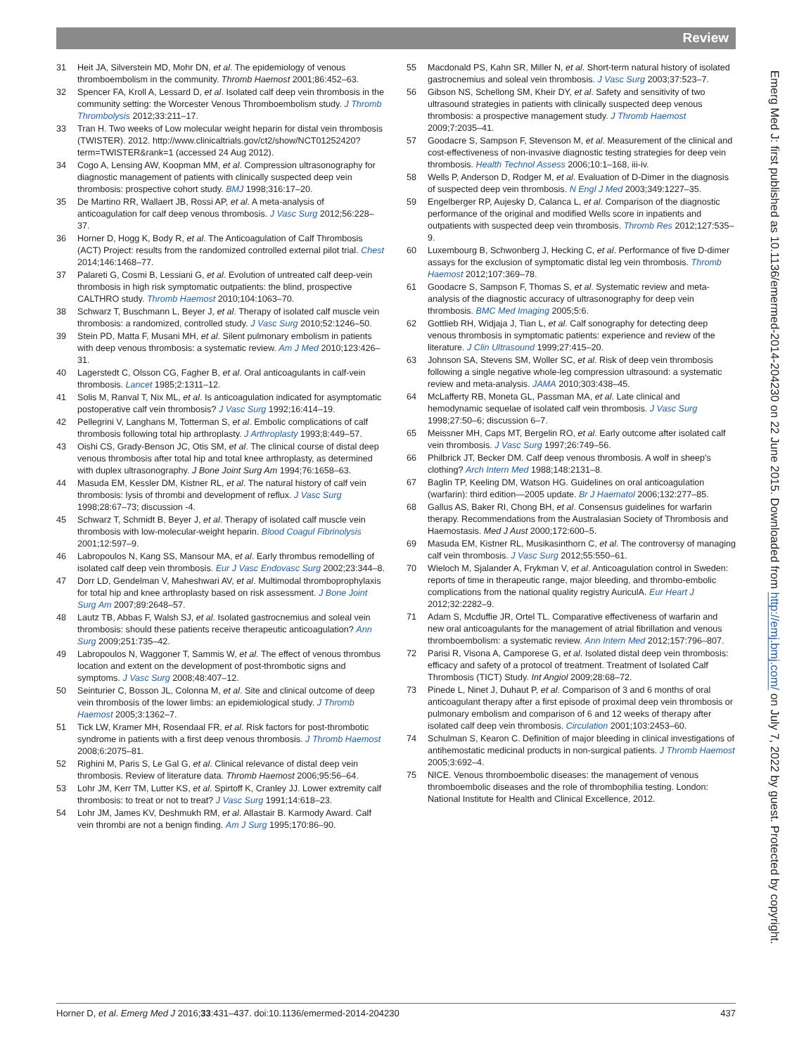Review
31 Heit JA, Silverstein MD, Mohr DN, et al. The epidemiology of venous thromboembolism in the community. Thromb Haemost 2001;86:452–63.
32 Spencer FA, Kroll A, Lessard D, et al. Isolated calf deep vein thrombosis in the community setting: the Worcester Venous Thromboembolism study. J Thromb Thrombolysis 2012;33:211–17.
33 Tran H. Two weeks of Low molecular weight heparin for distal vein thrombosis (TWISTER). 2012. http://www.clinicaltrials.gov/ct2/show/NCT01252420?term=TWISTER&rank=1 (accessed 24 Aug 2012).
34 Cogo A, Lensing AW, Koopman MM, et al. Compression ultrasonography for diagnostic management of patients with clinically suspected deep vein thrombosis: prospective cohort study. BMJ 1998;316:17–20.
35 De Martino RR, Wallaert JB, Rossi AP, et al. A meta-analysis of anticoagulation for calf deep venous thrombosis. J Vasc Surg 2012;56:228–37.
36 Horner D, Hogg K, Body R, et al. The Anticoagulation of Calf Thrombosis (ACT) Project: results from the randomized controlled external pilot trial. Chest 2014;146:1468–77.
37 Palareti G, Cosmi B, Lessiani G, et al. Evolution of untreated calf deep-vein thrombosis in high risk symptomatic outpatients: the blind, prospective CALTHRO study. Thromb Haemost 2010;104:1063–70.
38 Schwarz T, Buschmann L, Beyer J, et al. Therapy of isolated calf muscle vein thrombosis: a randomized, controlled study. J Vasc Surg 2010;52:1246–50.
39 Stein PD, Matta F, Musani MH, et al. Silent pulmonary embolism in patients with deep venous thrombosis: a systematic review. Am J Med 2010;123:426–31.
40 Lagerstedt C, Olsson CG, Fagher B, et al. Oral anticoagulants in calf-vein thrombosis. Lancet 1985;2:1311–12.
41 Solis M, Ranval T, Nix ML, et al. Is anticoagulation indicated for asymptomatic postoperative calf vein thrombosis? J Vasc Surg 1992;16:414–19.
42 Pellegrini V, Langhans M, Totterman S, et al. Embolic complications of calf thrombosis following total hip arthroplasty. J Arthroplasty 1993;8:449–57.
43 Oishi CS, Grady-Benson JC, Otis SM, et al. The clinical course of distal deep venous thrombosis after total hip and total knee arthroplasty, as determined with duplex ultrasonography. J Bone Joint Surg Am 1994;76:1658–63.
44 Masuda EM, Kessler DM, Kistner RL, et al. The natural history of calf vein thrombosis: lysis of thrombi and development of reflux. J Vasc Surg 1998;28:67–73; discussion -4.
45 Schwarz T, Schmidt B, Beyer J, et al. Therapy of isolated calf muscle vein thrombosis with low-molecular-weight heparin. Blood Coagul Fibrinolysis 2001;12:597–9.
46 Labropoulos N, Kang SS, Mansour MA, et al. Early thrombus remodelling of isolated calf deep vein thrombosis. Eur J Vasc Endovasc Surg 2002;23:344–8.
47 Dorr LD, Gendelman V, Maheshwari AV, et al. Multimodal thromboprophylaxis for total hip and knee arthroplasty based on risk assessment. J Bone Joint Surg Am 2007;89:2648–57.
48 Lautz TB, Abbas F, Walsh SJ, et al. Isolated gastrocnemius and soleal vein thrombosis: should these patients receive therapeutic anticoagulation? Ann Surg 2009;251:735–42.
49 Labropoulos N, Waggoner T, Sammis W, et al. The effect of venous thrombus location and extent on the development of post-thrombotic signs and symptoms. J Vasc Surg 2008;48:407–12.
50 Seinturier C, Bosson JL, Colonna M, et al. Site and clinical outcome of deep vein thrombosis of the lower limbs: an epidemiological study. J Thromb Haemost 2005;3:1362–7.
51 Tick LW, Kramer MH, Rosendaal FR, et al. Risk factors for post-thrombotic syndrome in patients with a first deep venous thrombosis. J Thromb Haemost 2008;6:2075–81.
52 Righini M, Paris S, Le Gal G, et al. Clinical relevance of distal deep vein thrombosis. Review of literature data. Thromb Haemost 2006;95:56–64.
53 Lohr JM, Kerr TM, Lutter KS, et al. Spirtoff K, Cranley JJ. Lower extremity calf thrombosis: to treat or not to treat? J Vasc Surg 1991;14:618–23.
54 Lohr JM, James KV, Deshmukh RM, et al. Allastair B. Karmody Award. Calf vein thrombi are not a benign finding. Am J Surg 1995;170:86–90.
55 Macdonald PS, Kahn SR, Miller N, et al. Short-term natural history of isolated gastrocnemius and soleal vein thrombosis. J Vasc Surg 2003;37:523–7.
56 Gibson NS, Schellong SM, Kheir DY, et al. Safety and sensitivity of two ultrasound strategies in patients with clinically suspected deep venous thrombosis: a prospective management study. J Thromb Haemost 2009;7:2035–41.
57 Goodacre S, Sampson F, Stevenson M, et al. Measurement of the clinical and cost-effectiveness of non-invasive diagnostic testing strategies for deep vein thrombosis. Health Technol Assess 2006;10:1–168, iii-iv.
58 Wells P, Anderson D, Rodger M, et al. Evaluation of D-Dimer in the diagnosis of suspected deep vein thrombosis. N Engl J Med 2003;349:1227–35.
59 Engelberger RP, Aujesky D, Calanca L, et al. Comparison of the diagnostic performance of the original and modified Wells score in inpatients and outpatients with suspected deep vein thrombosis. Thromb Res 2012;127:535–9.
60 Luxembourg B, Schwonberg J, Hecking C, et al. Performance of five D-dimer assays for the exclusion of symptomatic distal leg vein thrombosis. Thromb Haemost 2012;107:369–78.
61 Goodacre S, Sampson F, Thomas S, et al. Systematic review and meta-analysis of the diagnostic accuracy of ultrasonography for deep vein thrombosis. BMC Med Imaging 2005;5:6.
62 Gottlieb RH, Widjaja J, Tian L, et al. Calf sonography for detecting deep venous thrombosis in symptomatic patients: experience and review of the literature. J Clin Ultrasound 1999;27:415–20.
63 Johnson SA, Stevens SM, Woller SC, et al. Risk of deep vein thrombosis following a single negative whole-leg compression ultrasound: a systematic review and meta-analysis. JAMA 2010;303:438–45.
64 McLafferty RB, Moneta GL, Passman MA, et al. Late clinical and hemodynamic sequelae of isolated calf vein thrombosis. J Vasc Surg 1998;27:50–6; discussion 6–7.
65 Meissner MH, Caps MT, Bergelin RO, et al. Early outcome after isolated calf vein thrombosis. J Vasc Surg 1997;26:749–56.
66 Philbrick JT, Becker DM. Calf deep venous thrombosis. A wolf in sheep's clothing? Arch Intern Med 1988;148:2131–8.
67 Baglin TP, Keeling DM, Watson HG. Guidelines on oral anticoagulation (warfarin): third edition—2005 update. Br J Haematol 2006;132:277–85.
68 Gallus AS, Baker RI, Chong BH, et al. Consensus guidelines for warfarin therapy. Recommendations from the Australasian Society of Thrombosis and Haemostasis. Med J Aust 2000;172:600–5.
69 Masuda EM, Kistner RL, Musikasinthorn C, et al. The controversy of managing calf vein thrombosis. J Vasc Surg 2012;55:550–61.
70 Wieloch M, Sjalander A, Frykman V, et al. Anticoagulation control in Sweden: reports of time in therapeutic range, major bleeding, and thrombo-embolic complications from the national quality registry AuriculA. Eur Heart J 2012;32:2282–9.
71 Adam S, Mcduffie JR, Ortel TL. Comparative effectiveness of warfarin and new oral anticoagulants for the management of atrial fibrillation and venous thromboembolism: a systematic review. Ann Intern Med 2012;157:796–807.
72 Parisi R, Visona A, Camporese G, et al. Isolated distal deep vein thrombosis: efficacy and safety of a protocol of treatment. Treatment of Isolated Calf Thrombosis (TICT) Study. Int Angiol 2009;28:68–72.
73 Pinede L, Ninet J, Duhaut P, et al. Comparison of 3 and 6 months of oral anticoagulant therapy after a first episode of proximal deep vein thrombosis or pulmonary embolism and comparison of 6 and 12 weeks of therapy after isolated calf deep vein thrombosis. Circulation 2001;103:2453–60.
74 Schulman S, Kearon C. Definition of major bleeding in clinical investigations of antihemostatic medicinal products in non-surgical patients. J Thromb Haemost 2005;3:692–4.
75 NICE. Venous thromboembolic diseases: the management of venous thromboembolic diseases and the role of thrombophilia testing. London: National Institute for Health and Clinical Excellence, 2012.
Emerg Med J: first published as 10.1136/emermed-2014-204230 on 22 June 2015. Downloaded from http://emj.bmj.com/ on July 7, 2022 by guest. Protected by copyright.
Horner D, et al. Emerg Med J 2016;33:431–437. doi:10.1136/emermed-2014-204230 437